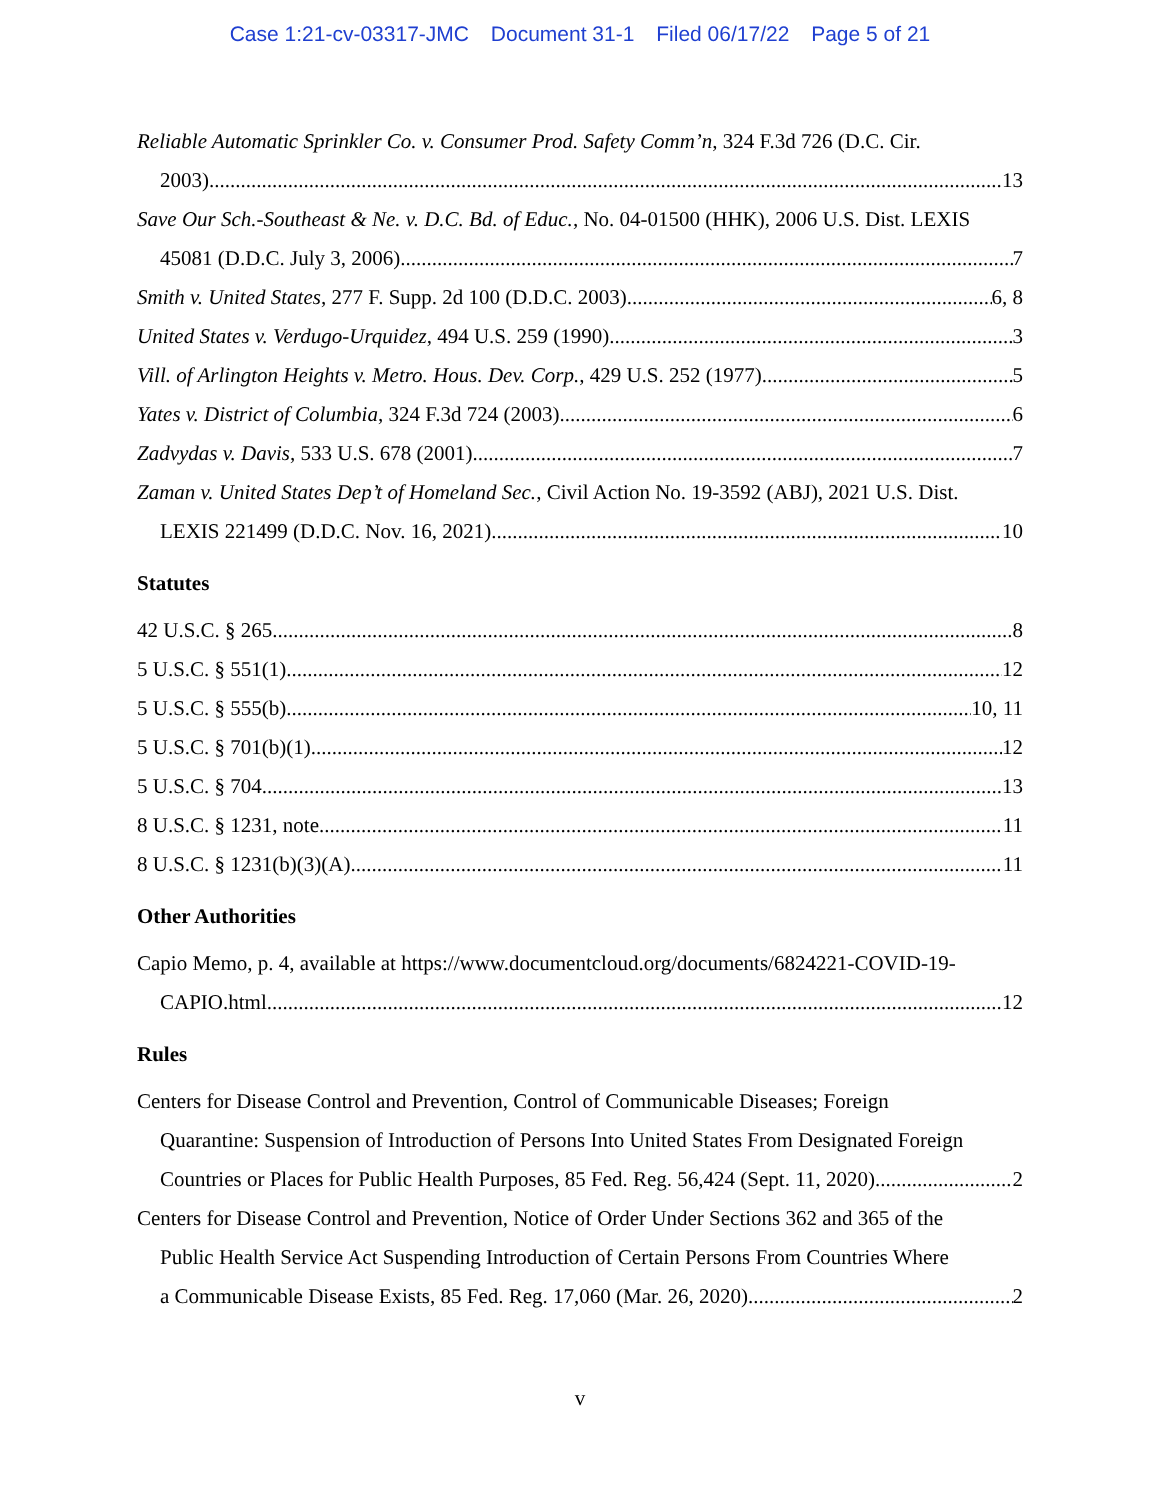Case 1:21-cv-03317-JMC Document 31-1 Filed 06/17/22 Page 5 of 21
Reliable Automatic Sprinkler Co. v. Consumer Prod. Safety Comm’n, 324 F.3d 726 (D.C. Cir.
2003) 13
Save Our Sch.-Southeast & Ne. v. D.C. Bd. of Educ., No. 04-01500 (HHK), 2006 U.S. Dist. LEXIS
45081 (D.D.C. July 3, 2006) 7
Smith v. United States, 277 F. Supp. 2d 100 (D.D.C. 2003) 6, 8
United States v. Verdugo-Urquidez, 494 U.S. 259 (1990) 3
Vill. of Arlington Heights v. Metro. Hous. Dev. Corp., 429 U.S. 252 (1977). 5
Yates v. District of Columbia, 324 F.3d 724 (2003) 6
Zadvydas v. Davis, 533 U.S. 678 (2001) 7
Zaman v. United States Dep’t of Homeland Sec., Civil Action No. 19-3592 (ABJ), 2021 U.S. Dist.
LEXIS 221499 (D.D.C. Nov. 16, 2021) 10
Statutes
42 U.S.C. § 265 8
5 U.S.C. § 551(1) 12
5 U.S.C. § 555(b) 10, 11
5 U.S.C. § 701(b)(1) 12
5 U.S.C. § 704 13
8 U.S.C. § 1231, note 11
8 U.S.C. § 1231(b)(3)(A) 11
Other Authorities
Capio Memo, p. 4, available at https://www.documentcloud.org/documents/6824221-COVID-19-
CAPIO.html 12
Rules
Centers for Disease Control and Prevention, Control of Communicable Diseases; Foreign
Quarantine: Suspension of Introduction of Persons Into United States From Designated Foreign
Countries or Places for Public Health Purposes, 85 Fed. Reg. 56,424 (Sept. 11, 2020) 2
Centers for Disease Control and Prevention, Notice of Order Under Sections 362 and 365 of the
Public Health Service Act Suspending Introduction of Certain Persons From Countries Where
a Communicable Disease Exists, 85 Fed. Reg. 17,060 (Mar. 26, 2020) 2
v